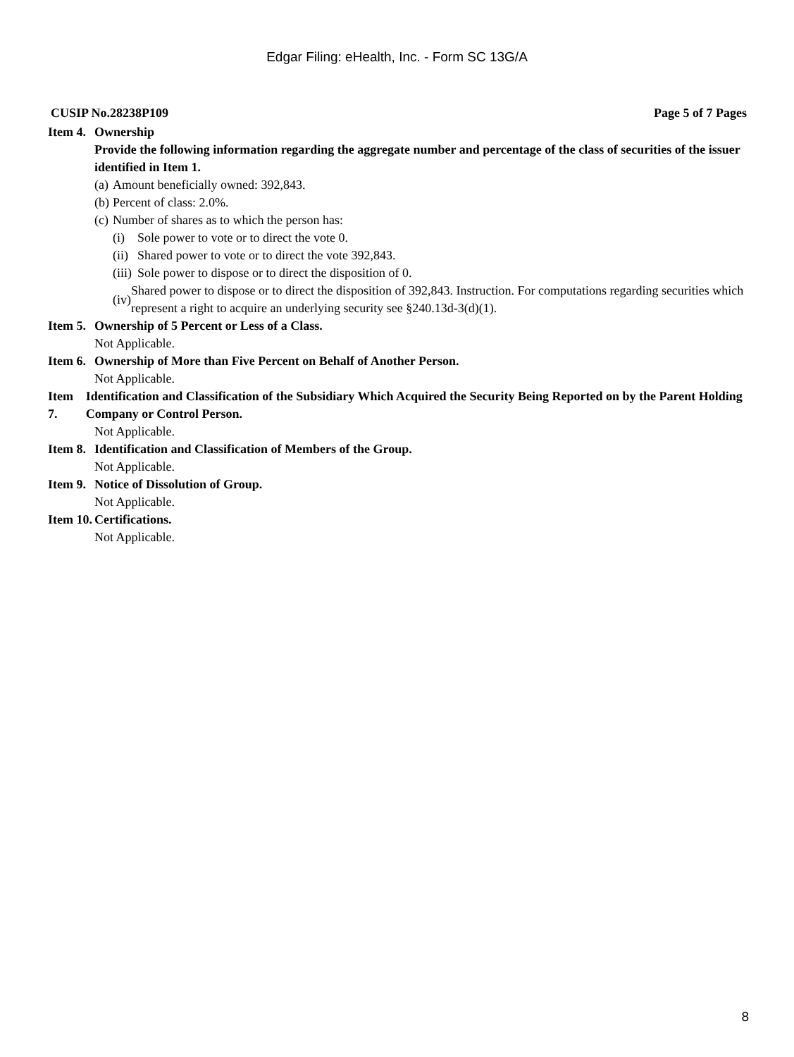Edgar Filing: eHealth, Inc. - Form SC 13G/A
CUSIP No.28238P109 Page 5 of 7 Pages
Item 4. Ownership
Provide the following information regarding the aggregate number and percentage of the class of securities of the issuer identified in Item 1.
(a) Amount beneficially owned: 392,843.
(b) Percent of class: 2.0%.
(c) Number of shares as to which the person has:
(i) Sole power to vote or to direct the vote 0.
(ii) Shared power to vote or to direct the vote 392,843.
(iii) Sole power to dispose or to direct the disposition of 0.
(iv) Shared power to dispose or to direct the disposition of 392,843. Instruction. For computations regarding securities which represent a right to acquire an underlying security see §240.13d-3(d)(1).
Item 5. Ownership of 5 Percent or Less of a Class.
Not Applicable.
Item 6. Ownership of More than Five Percent on Behalf of Another Person.
Not Applicable.
Item 7. Identification and Classification of the Subsidiary Which Acquired the Security Being Reported on by the Parent Holding Company or Control Person.
Not Applicable.
Item 8. Identification and Classification of Members of the Group.
Not Applicable.
Item 9. Notice of Dissolution of Group.
Not Applicable.
Item 10. Certifications.
Not Applicable.
8